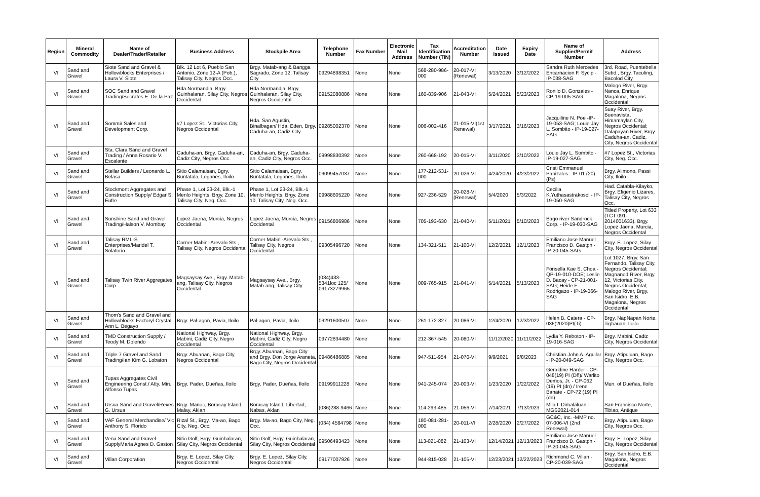| Region | Mineral Commodity | Name of Dealer/Trader/Retailer | Business Address | Stockpile Area | Telephone Number | Fax Number | Electronic Mail Address | Tax Identification Number (TIN) | Accreditation Number | Date Issued | Expiry Date | Name of Supplier/Permit Number | Address |
| --- | --- | --- | --- | --- | --- | --- | --- | --- | --- | --- | --- | --- | --- |
| VI | Sand and Gravel | Siote Sand and Gravel & Hollowblocks Enterprises / Laura V. Siote | Blk. 12 Lot 6, Pueblo San Antonio, Zone 12-A (Pob.), Talisay City, Negros Occ. | Brgy. Matab-ang & Bangga Sagrado, Zone 12, Talisay City | 09294898351 | None | None | 568-280-986-000 | 20-017-VI (Renewal) | 3/13/2020 | 3/12/2022 | Sandra Ruth Mercedes Encarnacion F. Sycip - IP-038-SAG | 3rd. Road, Puentebella Subd., Brgy. Taculing, Bacolod City |
| VI | Sand and Gravel | SOC Sand and Gravel Trading/Socrates E. De la Paz | Hda.Normandia, Brgy. Guinhalaran, Silay City, Negros Occidental | Hda.Normandia, Brgy. Guinhalaran, Silay City, Negros Occidental | 09152080886 | None | None | 160-839-906 | 21-043-VI | 5/24/2021 | 5/23/2023 | Ronilo D. Gonzales - CP-19-005-SAG | Malogo River, Brgy. Nanca, Enrique Magalona, Negros Occidental |
| VI | Sand and Gravel | Sommir Sales and Development Corp. | #7 Lopez St., Victorias City, Negros Occidental | Hda. San Agustin, Binalbagan/ Hda. Eden, Brgy. Caduha-an, Cadiz City | 09285002370 | None | None | 006-002-416 | 21-015-VI(1st Renewal) | 3/17/2021 | 3/16/2023 | Jacquiline N. Poe -IP-19-053-SAG; Louie Jay L. Sombito - IP-19-027-SAG | Suay River, Brgy. Buenavista, Himamaylan City, Negros Occidental; Dalapayan River, Brgy. Caduha-an, Cadiz, City, Negros Occidental |
| VI | Sand and Gravel | Sta. Clara Sand and Gravel Trading / Anna Rosario V. Escalante | Caduha-an, Brgy. Caduha-an, Cadiz City, Negros Occ. | Caduha-an, Brgy. Caduha-an, Cadiz City, Negros Occ. | 09998830392 | None | None | 260-668-192 | 20-015-VI | 3/11/2020 | 3/10/2022 | Louie Jay L. Sombito -IP-19-027-SAG | #7 Lopez St., Victorias City, Neg. Occ. |
| VI | Sand and Gravel | Stellar Builders / Leonardo L. Belasa | Sitio Calamaisan, Bgry. Buntatala, Leganes, Iloilo | Sitio Calamaisan, Bgry. Buntatala, Leganes, Iloilo | 09099457037 | None | None | 177-212-531-000 | 20-026-VI | 4/24/2020 | 4/23/2022 | Cristi Emmanuel Panizales - IP-01 (20) (Ps) | Brgy. Alimono, Passi City, Iloilo |
| VI | Sand and Gravel | Stockmont Aggregates and Construction Supply/ Edgar S. Eufre | Phase 1, Lot 23-24, Blk.-1 Menlo Heights, Brgy. Zone 10, Talisay City, Neg. Occ. | Phase 1, Lot 23-24, Blk.-1 Menlo Heights, Brgy. Zone 10, Talisay City, Neg. Occ. | 09988605220 | None | None | 927-236-529 | 20-028-VI (Renewal) | 5/4/2020 | 5/3/2022 | Cecilia K.Yuthasastrakosol - IP-19-050-SAG | Had. Catabla-Kilayko, Brgy. Efigenio Lizares, Talisay City, Negros Occ. |
| VI | Sand and Gravel | Sunshine Sand and Gravel Trading/Halson V. Mombay | Lopez Jaena, Murcia, Negros Occidental | Lopez Jaena, Murcia, Negros Occidental | 09156806986 | None | None | 705-193-630 | 21-040-VI | 5/11/2021 | 5/10/2023 | Bago river Sandrock Corp. - IP-19-030-SAG | Titled Property, Lot 633 (TCT 091-2014001633), Brgy. Lopez Jaena, Murcia, Negros Occidental |
| VI | Sand and Gravel | Talisay RML-S Enterprises/Maridel T. Solatorio | Corner Mabini-Arevalo Sts., Talisay City, Negros Occidental | Corner Mabini-Arevalo Sts., Talisay City, Negros Occidental | 09305496720 | None | None | 134-321-511 | 21-100-VI | 12/2/2021 | 12/1/2023 | Emiliano Jose Manuel Francisco D. Gastpn - IP-20-045-SAG | Brgy. E. Lopez, Silay City, Negros Occidental |
| VI | Sand and Gravel | Talisay Twin River Aggregates Corp. | Magsaysay Ave., Brgy. Matab-ang, Talisay City, Negros Occidental | Magsaysay Ave., Brgy. Matab-ang, Talisay City | (034)433-5341loc 125/ 09173279965 | None | None | 009-765-915 | 21-041-VI | 5/14/2021 | 5/13/2023 | Fonsella Kae S. Choa - QP-19-010-DOE; Leslie D. Bacay - CP-21-001-SAG; Heide F. Rodrigazo - IP-19-066-SAG | Lot 1027, Brgy. San Fernando, Talisay City, Negros Occidental; Magnanod River, Brgy. 12, Victorias City, Negros Occidental; Malogo River, Brgy. San Isidro, E.B. Magalona, Negros Occidental |
| VI | Sand and Gravel | Thom's Sand and Gravel and Hollowblocks Factory/ Crystal Ann L. Begayo | Brgy. Pal-agon, Pavia, Iloilo | Pal-agon, Pavia, Iloilo | 09291600507 | None | None | 261-172-827 | 20-086-VI | 12/4/2020 | 12/3/2022 | Helen B. Catera - CP-036(2020)PI(Ti) | Brgy. NapNapan Norte, Tigbauan, Iloilo |
| VI | Sand and Gravel | TMD Construction Supply / Teody M. Dolendo | National Highway, Brgy. Mabini, Cadiz City, Negro Occidental | National Highway, Brgy. Mabini, Cadiz City, Negro Occidental | 09772834480 | None | None | 212-367-545 | 20-080-VI | 11/12/2020 | 11/11/2022 | Lydia Y. Reboton - IP-19-016-SAG | Brgy. Mabini, Cadiz City, Negros Occidental |
| VI | Sand and Gravel | Triple 7 Gravel and Sand Trading/Ian Kim G. Lobaton | Brgy. Abuanan, Bago City, Negros Occidental | Brgy. Abuanan, Bago City and Brgy. Don Jorge Araneta, Bago City, Negros Occidental | 09486486885 | None | None | 947-511-954 | 21-070-VI | 9/9/2021 | 9/8/2023 | Christian John A. Aguilar - IP-20-049-SAG | Brgy. Atipuluan, Bago City, Negros Occ. |
| VI | Sand and Gravel | Tupas Aggregates Civil Engineering Const./ Atty. Miru Alfonso Tupas | Brgy. Pader, Dueñas, Iloilo | Brgy. Pader, Dueñas, Iloilo | 09199911228 | None | None | 941-245-074 | 20-003-VI | 1/23/2020 | 1/22/2022 | Geraldine Harder - CP-048(19) PI (Dñ)/ Warlito Demos, Jr. - CP-062 (19) PI (dn) / Irene Banate - CP-72 (19) PI (dn) | Mun. of Dueñas, Iloilo |
| VI | Sand and Gravel | Ursua Sand and Gravel/Rexes G. Ursua | Brgy. Manoc, Boracay Island, Malay, Aklan | Boracay Island, Libertad, Nabas, Aklan | (036)288-9466 | None | None | 114-293-485 | 21-056-VI | 7/14/2021 | 7/13/2023 | Mila I. Dimalaluan - MGS2021-014 | San Francisco Norte, Tibiao, Antique |
| VI | Sand and Gravel | VAF General Merchandise/ Vic Anthony S. Florido | Rizal St., Brgy. Ma-ao, Bago City, Neg. Occ. | Brgy. Ma-ao, Bago City, Neg. Occ. | (034) 4584798 | None | None | 180-081-281-000 | 20-011-VI | 2/28/2020 | 2/27/2022 | GC&C, Inc. -MMP no. 07-006-VI (2nd Renewal) | Brgy. Atipuluan, Bago City, Negros Occ. |
| VI | Sand and Gravel | Vena Sand and Gravel SupplyMaria Agnes D. Gaston | Sitio Golf, Brgy. Guinhalaran, Silay City, Negros Occidental | Sitio Golf, Brgy. Guinhalaran, Silay City, Negros Occidental | 09506493423 | None | None | 113-021-082 | 21-103-VI | 12/14/2021 | 12/13/2023 | Emiliano Jose Manuel Francisco D. Gastpn - IP-20-045-SAG | Brgy. E. Lopez, Silay City, Negros Occidental |
| VI | Sand and Gravel | Villan Corporation | Brgy. E. Lopez, Silay City, Negros Occidental | Brgy. E. Lopez, Silay City, Negros Occidental | 09177007926 | None | None | 944-815-028 | 21-105-VI | 12/23/2021 | 12/22/2023 | Richmond C. Villan - CP-20-039-SAG | Brgy. San Isidro, E.B. Magalona, Negros Occidental |